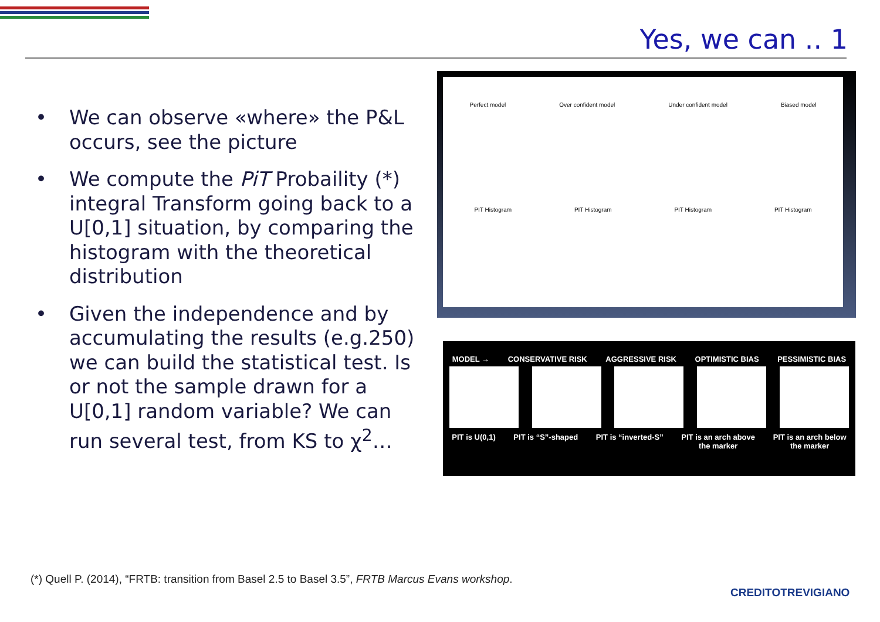Yes, we can .. 1
• We can observe «where» the P&L occurs, see the picture
• We compute the PiT Probaility (*) integral Transform going back to a U[0,1] situation, by comparing the histogram with the theoretical distribution
• Given the independence and by accumulating the results (e.g.250) we can build the statistical test. Is or not the sample drawn for a U[0,1] random variable? We can run several test, from KS to χ<sup>2</sup>…
Perfect model Over confident model Under confident model Biased model
PIT Histogram PIT Histogram PIT Histogram PIT Histogram
MODEL → CONSERVATIVE RISK AGGRESSIVE RISK OPTIMISTIC BIAS PESSIMISTIC BIAS
PIT is U(0,1) PIT is “S”-shaped PIT is “inverted-S” PIT is an arch above
the marker PIT is an arch below
the marker
(*) Quell P. (2014), “FRTB: transition from Basel 2.5 to Basel 3.5”, FRTB Marcus Evans workshop.
CREDITOTREVIGIANO